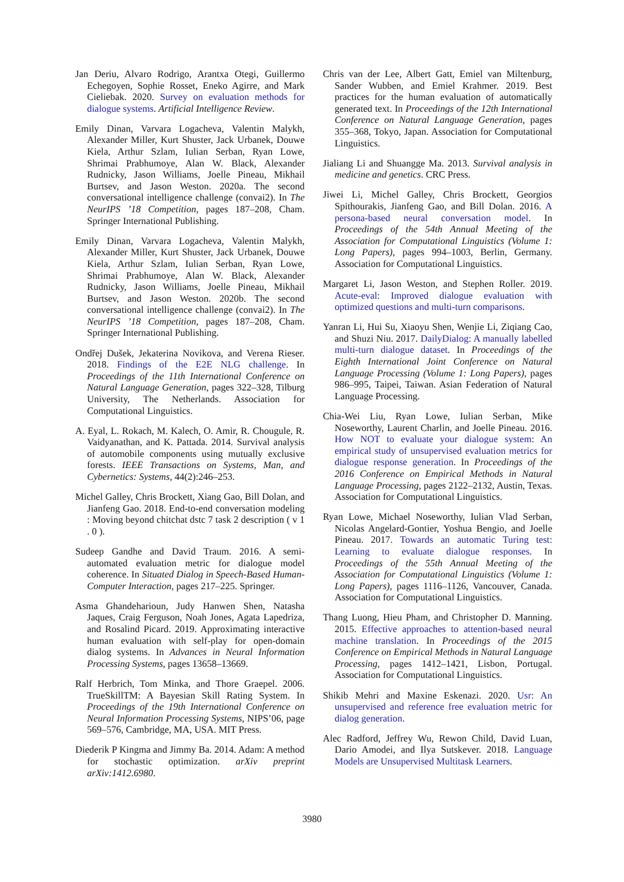Jan Deriu, Alvaro Rodrigo, Arantxa Otegi, Guillermo Echegoyen, Sophie Rosset, Eneko Agirre, and Mark Cieliebak. 2020. Survey on evaluation methods for dialogue systems. Artificial Intelligence Review.
Emily Dinan, Varvara Logacheva, Valentin Malykh, Alexander Miller, Kurt Shuster, Jack Urbanek, Douwe Kiela, Arthur Szlam, Iulian Serban, Ryan Lowe, Shrimai Prabhumoye, Alan W. Black, Alexander Rudnicky, Jason Williams, Joelle Pineau, Mikhail Burtsev, and Jason Weston. 2020a. The second conversational intelligence challenge (convai2). In The NeurIPS ’18 Competition, pages 187–208, Cham. Springer International Publishing.
Emily Dinan, Varvara Logacheva, Valentin Malykh, Alexander Miller, Kurt Shuster, Jack Urbanek, Douwe Kiela, Arthur Szlam, Iulian Serban, Ryan Lowe, Shrimai Prabhumoye, Alan W. Black, Alexander Rudnicky, Jason Williams, Joelle Pineau, Mikhail Burtsev, and Jason Weston. 2020b. The second conversational intelligence challenge (convai2). In The NeurIPS ’18 Competition, pages 187–208, Cham. Springer International Publishing.
Ondřej Dušek, Jekaterina Novikova, and Verena Rieser. 2018. Findings of the E2E NLG challenge. In Proceedings of the 11th International Conference on Natural Language Generation, pages 322–328, Tilburg University, The Netherlands. Association for Computational Linguistics.
A. Eyal, L. Rokach, M. Kalech, O. Amir, R. Chougule, R. Vaidyanathan, and K. Pattada. 2014. Survival analysis of automobile components using mutually exclusive forests. IEEE Transactions on Systems, Man, and Cybernetics: Systems, 44(2):246–253.
Michel Galley, Chris Brockett, Xiang Gao, Bill Dolan, and Jianfeng Gao. 2018. End-to-end conversation modeling : Moving beyond chitchat dstc 7 task 2 description ( v 1 . 0 ).
Sudeep Gandhe and David Traum. 2016. A semi-automated evaluation metric for dialogue model coherence. In Situated Dialog in Speech-Based Human-Computer Interaction, pages 217–225. Springer.
Asma Ghandeharioun, Judy Hanwen Shen, Natasha Jaques, Craig Ferguson, Noah Jones, Agata Lapedriza, and Rosalind Picard. 2019. Approximating interactive human evaluation with self-play for open-domain dialog systems. In Advances in Neural Information Processing Systems, pages 13658–13669.
Ralf Herbrich, Tom Minka, and Thore Graepel. 2006. TrueSkillTM: A Bayesian Skill Rating System. In Proceedings of the 19th International Conference on Neural Information Processing Systems, NIPS’06, page 569–576, Cambridge, MA, USA. MIT Press.
Diederik P Kingma and Jimmy Ba. 2014. Adam: A method for stochastic optimization. arXiv preprint arXiv:1412.6980.
Chris van der Lee, Albert Gatt, Emiel van Miltenburg, Sander Wubben, and Emiel Krahmer. 2019. Best practices for the human evaluation of automatically generated text. In Proceedings of the 12th International Conference on Natural Language Generation, pages 355–368, Tokyo, Japan. Association for Computational Linguistics.
Jialiang Li and Shuangge Ma. 2013. Survival analysis in medicine and genetics. CRC Press.
Jiwei Li, Michel Galley, Chris Brockett, Georgios Spithourakis, Jianfeng Gao, and Bill Dolan. 2016. A persona-based neural conversation model. In Proceedings of the 54th Annual Meeting of the Association for Computational Linguistics (Volume 1: Long Papers), pages 994–1003, Berlin, Germany. Association for Computational Linguistics.
Margaret Li, Jason Weston, and Stephen Roller. 2019. Acute-eval: Improved dialogue evaluation with optimized questions and multi-turn comparisons.
Yanran Li, Hui Su, Xiaoyu Shen, Wenjie Li, Ziqiang Cao, and Shuzi Niu. 2017. DailyDialog: A manually labelled multi-turn dialogue dataset. In Proceedings of the Eighth International Joint Conference on Natural Language Processing (Volume 1: Long Papers), pages 986–995, Taipei, Taiwan. Asian Federation of Natural Language Processing.
Chia-Wei Liu, Ryan Lowe, Iulian Serban, Mike Noseworthy, Laurent Charlin, and Joelle Pineau. 2016. How NOT to evaluate your dialogue system: An empirical study of unsupervised evaluation metrics for dialogue response generation. In Proceedings of the 2016 Conference on Empirical Methods in Natural Language Processing, pages 2122–2132, Austin, Texas. Association for Computational Linguistics.
Ryan Lowe, Michael Noseworthy, Iulian Vlad Serban, Nicolas Angelard-Gontier, Yoshua Bengio, and Joelle Pineau. 2017. Towards an automatic Turing test: Learning to evaluate dialogue responses. In Proceedings of the 55th Annual Meeting of the Association for Computational Linguistics (Volume 1: Long Papers), pages 1116–1126, Vancouver, Canada. Association for Computational Linguistics.
Thang Luong, Hieu Pham, and Christopher D. Manning. 2015. Effective approaches to attention-based neural machine translation. In Proceedings of the 2015 Conference on Empirical Methods in Natural Language Processing, pages 1412–1421, Lisbon, Portugal. Association for Computational Linguistics.
Shikib Mehri and Maxine Eskenazi. 2020. Usr: An unsupervised and reference free evaluation metric for dialog generation.
Alec Radford, Jeffrey Wu, Rewon Child, David Luan, Dario Amodei, and Ilya Sutskever. 2018. Language Models are Unsupervised Multitask Learners.
3980